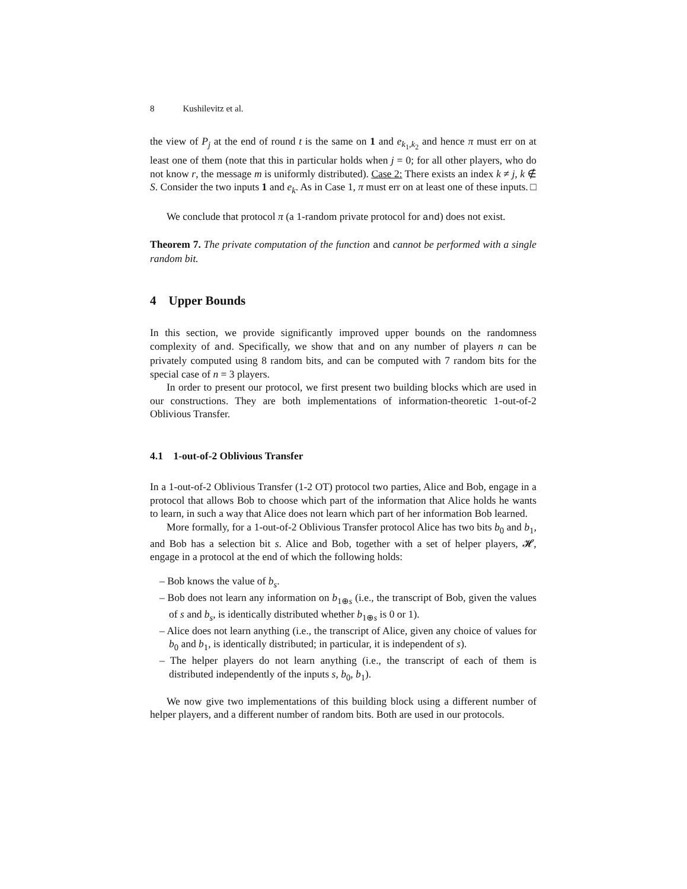8 Kushilevitz et al.
the view of P<sub>j</sub> at the end of round t is the same on 1 and e<sub>k<sub>1</sub>,k<sub>2</sub></sub> and hence π must err on at least one of them (note that this in particular holds when j = 0; for all other players, who do not know r, the message m is uniformly distributed). Case 2: There exists an index k ≠ j, k ∉ S. Consider the two inputs 1 and e<sub>k</sub>. As in Case 1, π must err on at least one of these inputs. □
We conclude that protocol π (a 1-random private protocol for and) does not exist.
Theorem 7. The private computation of the function and cannot be performed with a single random bit.
4 Upper Bounds
In this section, we provide significantly improved upper bounds on the randomness complexity of and. Specifically, we show that and on any number of players n can be privately computed using 8 random bits, and can be computed with 7 random bits for the special case of n = 3 players.
In order to present our protocol, we first present two building blocks which are used in our constructions. They are both implementations of information-theoretic 1-out-of-2 Oblivious Transfer.
4.1 1-out-of-2 Oblivious Transfer
In a 1-out-of-2 Oblivious Transfer (1-2 OT) protocol two parties, Alice and Bob, engage in a protocol that allows Bob to choose which part of the information that Alice holds he wants to learn, in such a way that Alice does not learn which part of her information Bob learned.
More formally, for a 1-out-of-2 Oblivious Transfer protocol Alice has two bits b<sub>0</sub> and b<sub>1</sub>, and Bob has a selection bit s. Alice and Bob, together with a set of helper players, 𝓗, engage in a protocol at the end of which the following holds:
– Bob knows the value of b<sub>s</sub>.
– Bob does not learn any information on b<sub>1⊕s</sub> (i.e., the transcript of Bob, given the values of s and b<sub>s</sub>, is identically distributed whether b<sub>1⊕s</sub> is 0 or 1).
– Alice does not learn anything (i.e., the transcript of Alice, given any choice of values for b<sub>0</sub> and b<sub>1</sub>, is identically distributed; in particular, it is independent of s).
– The helper players do not learn anything (i.e., the transcript of each of them is distributed independently of the inputs s, b<sub>0</sub>, b<sub>1</sub>).
We now give two implementations of this building block using a different number of helper players, and a different number of random bits. Both are used in our protocols.